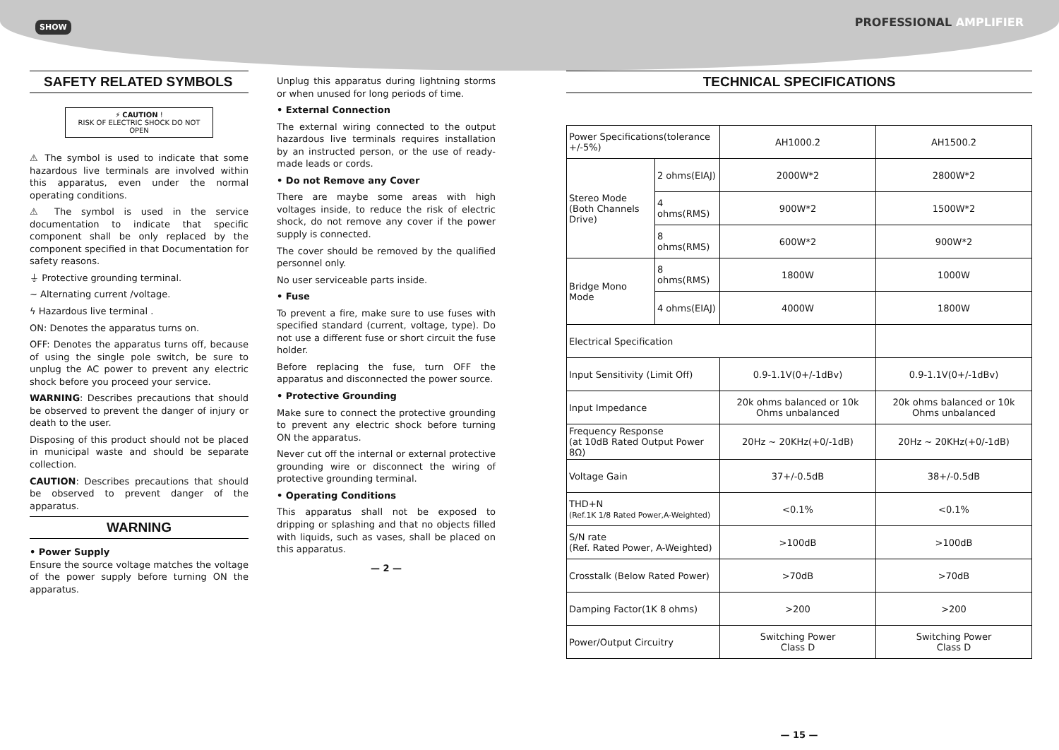SHOW PROFESSIONAL AMPLIFIER
SAFETY RELATED SYMBOLS
⚡ CAUTION !
RISK OF ELECTRIC SHOCK DO NOT OPEN
⚠ The symbol is used to indicate that some hazardous live terminals are involved within this apparatus, even under the normal operating conditions.
⚠ The symbol is used in the service documentation to indicate that specific component shall be only replaced by the component specified in that Documentation for safety reasons.
⏚ Protective grounding terminal.
∼ Alternating current /voltage.
ϟ Hazardous live terminal .
ON: Denotes the apparatus turns on.
OFF: Denotes the apparatus turns off, because of using the single pole switch, be sure to unplug the AC power to prevent any electric shock before you proceed your service.
WARNING: Describes precautions that should be observed to prevent the danger of injury or death to the user.
Disposing of this product should not be placed in municipal waste and should be separate collection.
CAUTION: Describes precautions that should be observed to prevent danger of the apparatus.
WARNING
• Power Supply
Ensure the source voltage matches the voltage of the power supply before turning ON the apparatus.
Unplug this apparatus during lightning storms or when unused for long periods of time.
• External Connection
The external wiring connected to the output hazardous live terminals requires installation by an instructed person, or the use of ready-made leads or cords.
• Do not Remove any Cover
There are maybe some areas with high voltages inside, to reduce the risk of electric shock, do not remove any cover if the power supply is connected.
The cover should be removed by the qualified personnel only.
No user serviceable parts inside.
• Fuse
To prevent a fire, make sure to use fuses with specified standard (current, voltage, type). Do not use a different fuse or short circuit the fuse holder.
Before replacing the fuse, turn OFF the apparatus and disconnected the power source.
• Protective Grounding
Make sure to connect the protective grounding to prevent any electric shock before turning ON the apparatus.
Never cut off the internal or external protective grounding wire or disconnect the wiring of protective grounding terminal.
• Operating Conditions
This apparatus shall not be exposed to dripping or splashing and that no objects filled with liquids, such as vases, shall be placed on this apparatus.
— 2 —
TECHNICAL SPECIFICATIONS
| Power Specifications(tolerance +/-5%) | | AH1000.2 | AH1500.2 |
| Stereo Mode (Both Channels Drive) | 2 ohms(EIAJ) | 2000W*2 | 2800W*2 |
| | 4 ohms(RMS) | 900W*2 | 1500W*2 |
| | 8 ohms(RMS) | 600W*2 | 900W*2 |
| Bridge Mono Mode | 8 ohms(RMS) | 1800W | 1000W |
| | 4 ohms(EIAJ) | 4000W | 1800W |
| Electrical Specification | | | |
| Input Sensitivity (Limit Off) | | 0.9-1.1V(0+/-1dBv) | 0.9-1.1V(0+/-1dBv) |
| Input Impedance | | 20k ohms balanced or 10k Ohms unbalanced | 20k ohms balanced or 10k Ohms unbalanced |
| Frequency Response (at 10dB Rated Output Power 8Ω) | | 20Hz ~ 20KHz(+0/-1dB) | 20Hz ~ 20KHz(+0/-1dB) |
| Voltage Gain | | 37+/-0.5dB | 38+/-0.5dB |
| THD+N (Ref.1K 1/8 Rated Power,A-Weighted) | | <0.1% | <0.1% |
| S/N rate (Ref. Rated Power, A-Weighted) | | >100dB | >100dB |
| Crosstalk (Below Rated Power) | | >70dB | >70dB |
| Damping Factor(1K 8 ohms) | | >200 | >200 |
| Power/Output Circuitry | | Switching Power Class D | Switching Power Class D |
— 15 —